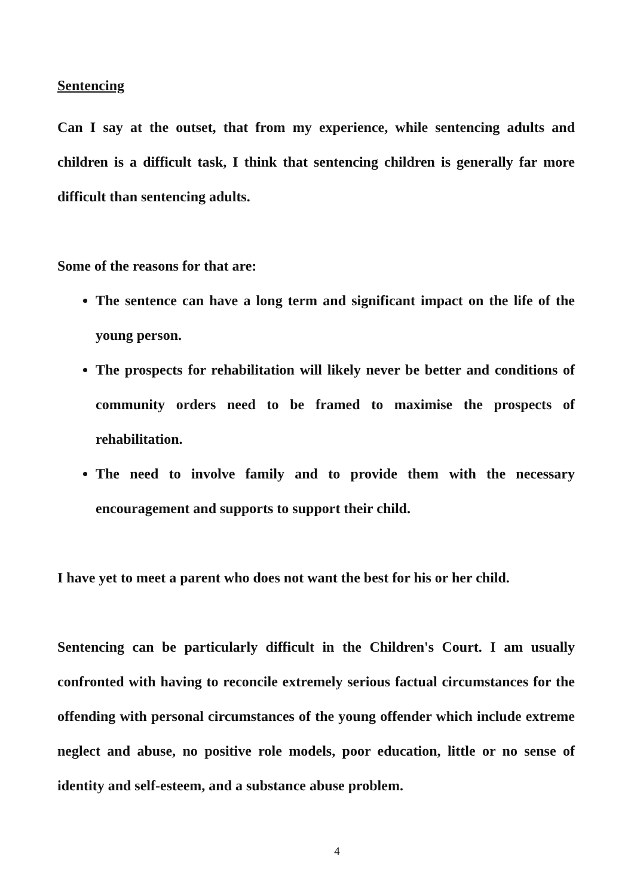Sentencing
Can I say at the outset, that from my experience, while sentencing adults and children is a difficult task, I think that sentencing children is generally far more difficult than sentencing adults.
Some of the reasons for that are:
The sentence can have a long term and significant impact on the life of the young person.
The prospects for rehabilitation will likely never be better and conditions of community orders need to be framed to maximise the prospects of rehabilitation.
The need to involve family and to provide them with the necessary encouragement and supports to support their child.
I have yet to meet a parent who does not want the best for his or her child.
Sentencing can be particularly difficult in the Children's Court. I am usually confronted with having to reconcile extremely serious factual circumstances for the offending with personal circumstances of the young offender which include extreme neglect and abuse, no positive role models, poor education, little or no sense of identity and self-esteem, and a substance abuse problem.
4